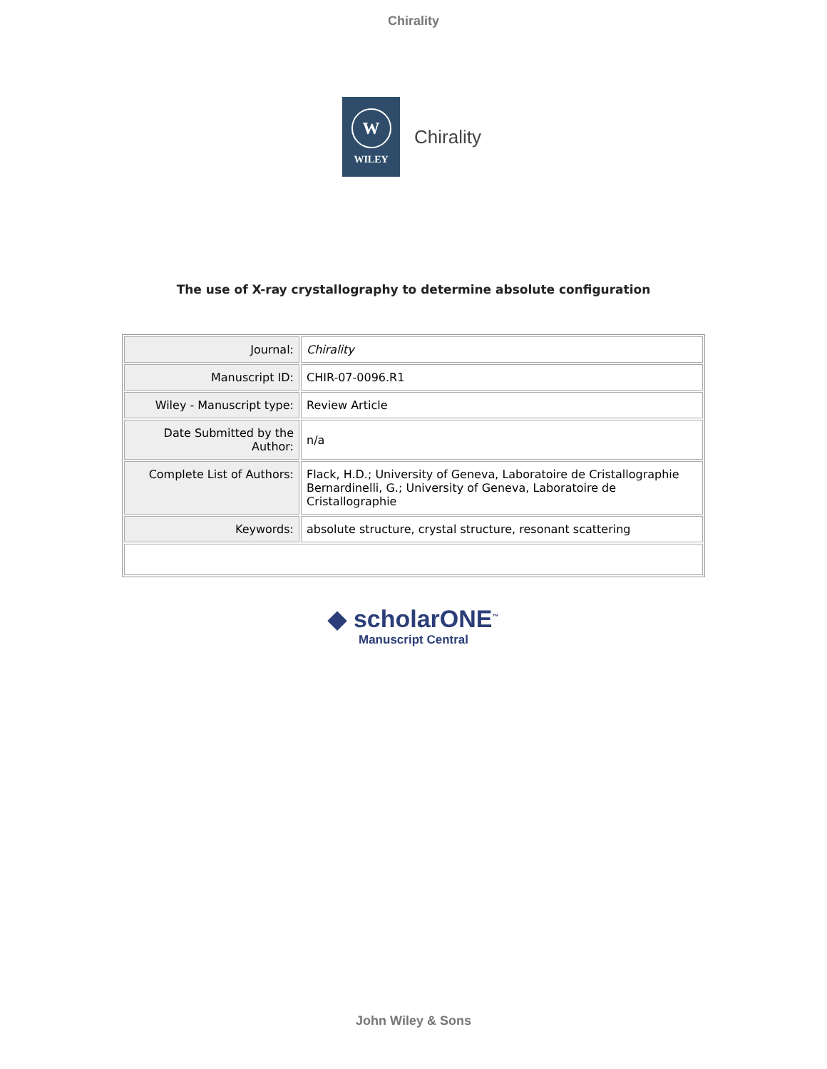Chirality
W
WILEY
Chirality
The use of X-ray crystallography to determine absolute configuration
| Journal: | Chirality |
| Manuscript ID: | CHIR-07-0096.R1 |
| Wiley - Manuscript type: | Review Article |
| Date Submitted by the Author: | n/a |
| Complete List of Authors: | Flack, H.D.; University of Geneva, Laboratoire de Cristallographie Bernardinelli, G.; University of Geneva, Laboratoire de Cristallographie |
| Keywords: | absolute structure, crystal structure, resonant scattering |
◆ scholarONE<sup>™</sup>
Manuscript Central
John Wiley & Sons